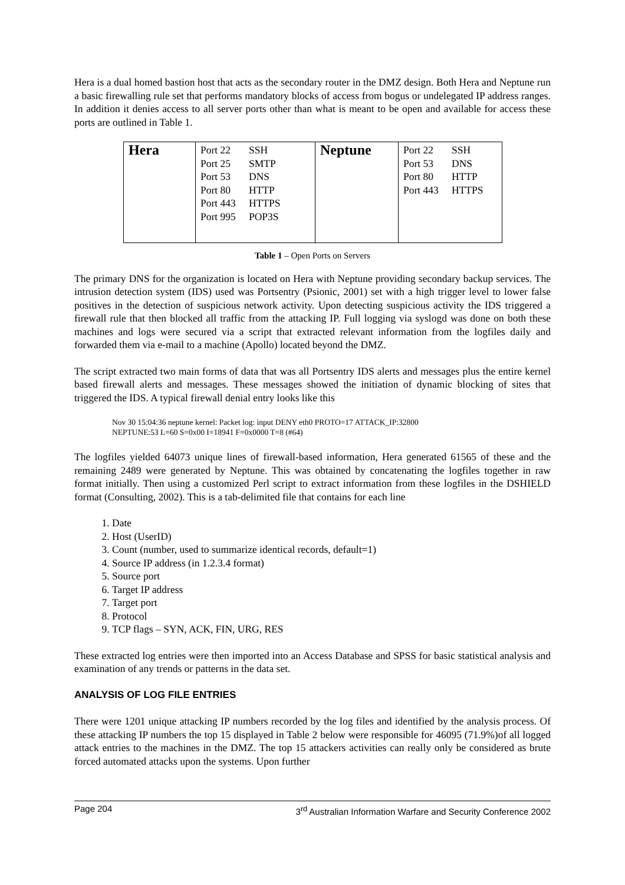Hera is a dual homed bastion host that acts as the secondary router in the DMZ design. Both Hera and Neptune run a basic firewalling rule set that performs mandatory blocks of access from bogus or undelegated IP address ranges. In addition it denies access to all server ports other than what is meant to be open and available for access these ports are outlined in Table 1.
| Hera | Port 22 SSH Port 25 SMTP Port 53 DNS Port 80 HTTP Port 443 HTTPS Port 995 POP3S | Neptune | Port 22 SSH Port 53 DNS Port 80 HTTP Port 443 HTTPS |
Table 1 – Open Ports on Servers
The primary DNS for the organization is located on Hera with Neptune providing secondary backup services. The intrusion detection system (IDS) used was Portsentry (Psionic, 2001) set with a high trigger level to lower false positives in the detection of suspicious network activity. Upon detecting suspicious activity the IDS triggered a firewall rule that then blocked all traffic from the attacking IP. Full logging via syslogd was done on both these machines and logs were secured via a script that extracted relevant information from the logfiles daily and forwarded them via e-mail to a machine (Apollo) located beyond the DMZ.
The script extracted two main forms of data that was all Portsentry IDS alerts and messages plus the entire kernel based firewall alerts and messages. These messages showed the initiation of dynamic blocking of sites that triggered the IDS. A typical firewall denial entry looks like this
Nov 30 15:04:36 neptune kernel: Packet log: input DENY eth0 PROTO=17 ATTACK_IP:32800
NEPTUNE:53 L=60 S=0x00 I=18941 F=0x0000 T=8 (#64)
The logfiles yielded 64073 unique lines of firewall-based information, Hera generated 61565 of these and the remaining 2489 were generated by Neptune. This was obtained by concatenating the logfiles together in raw format initially. Then using a customized Perl script to extract information from these logfiles in the DSHIELD format (Consulting, 2002). This is a tab-delimited file that contains for each line
1. Date
2. Host (UserID)
3. Count (number, used to summarize identical records, default=1)
4. Source IP address (in 1.2.3.4 format)
5. Source port
6. Target IP address
7. Target port
8. Protocol
9. TCP flags – SYN, ACK, FIN, URG, RES
These extracted log entries were then imported into an Access Database and SPSS for basic statistical analysis and examination of any trends or patterns in the data set.
ANALYSIS OF LOG FILE ENTRIES
There were 1201 unique attacking IP numbers recorded by the log files and identified by the analysis process. Of these attacking IP numbers the top 15 displayed in Table 2 below were responsible for 46095 (71.9%)of all logged attack entries to the machines in the DMZ. The top 15 attackers activities can really only be considered as brute forced automated attacks upon the systems. Upon further
Page 204 3<sup>rd</sup> Australian Information Warfare and Security Conference 2002